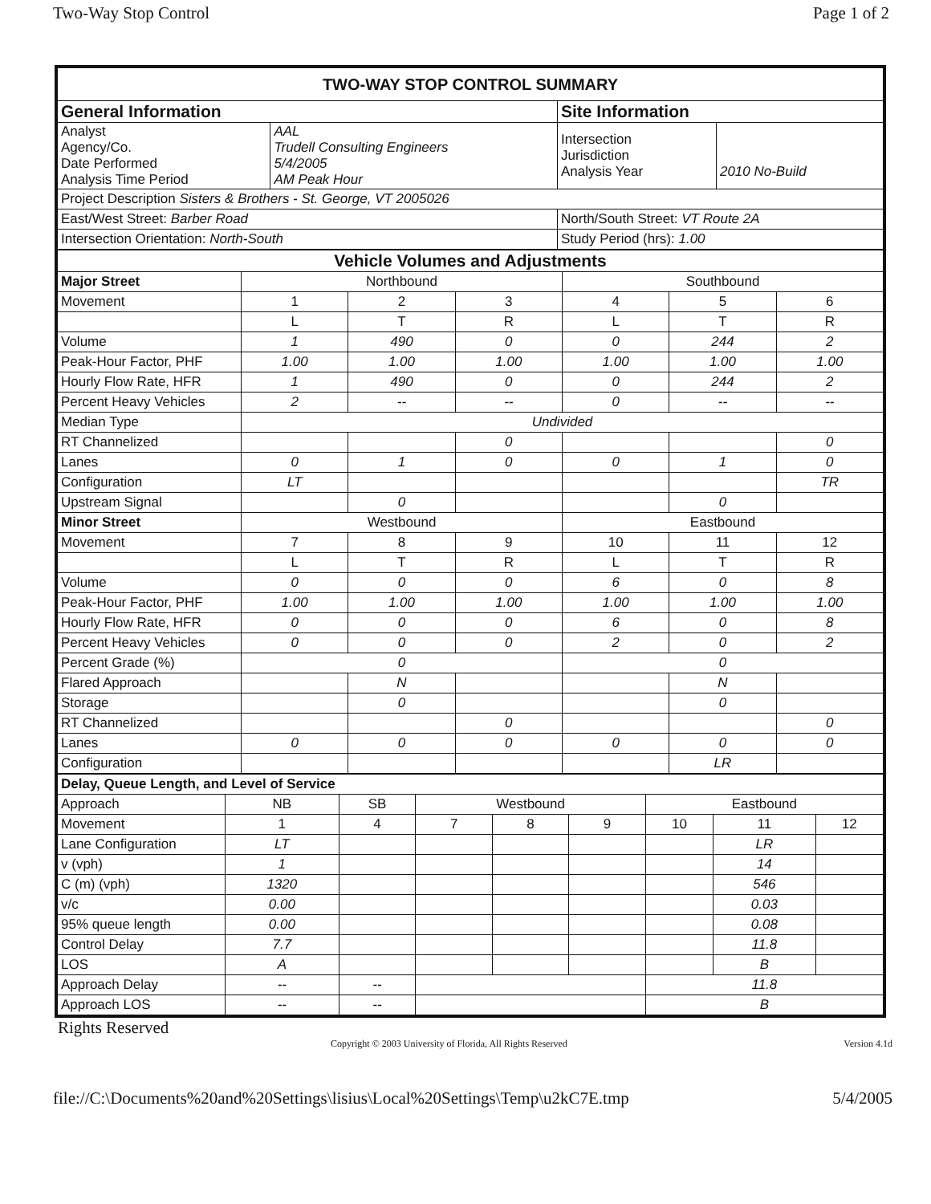Two-Way Stop Control Page 1 of 2
| TWO-WAY STOP CONTROL SUMMARY | | | |
| General Information | | Site Information | |
| Analyst Agency/Co. Date Performed Analysis Time Period | AAL Trudell Consulting Engineers 5/4/2005 AM Peak Hour | Intersection Jurisdiction Analysis Year | 2010 No-Build |
| Project Description Sisters & Brothers - St. George, VT 2005026 | | | |
| East/West Street: Barber Road | | North/South Street: VT Route 2A | |
| Intersection Orientation: North-South | | Study Period (hrs): 1.00 | |
| Vehicle Volumes and Adjustments | | | | | | |
| Major Street | Northbound | | | Southbound | | |
| Movement | 1 | 2 | 3 | 4 | 5 | 6 |
| | L | T | R | L | T | R |
| Volume | 1 | 490 | 0 | 0 | 244 | 2 |
| Peak-Hour Factor, PHF | 1.00 | 1.00 | 1.00 | 1.00 | 1.00 | 1.00 |
| Hourly Flow Rate, HFR | 1 | 490 | 0 | 0 | 244 | 2 |
| Percent Heavy Vehicles | 2 | -- | -- | 0 | -- | -- |
| Median Type | Undivided | | | | | |
| RT Channelized | | | 0 | | | 0 |
| Lanes | 0 | 1 | 0 | 0 | 1 | 0 |
| Configuration | LT | | | | | TR |
| Upstream Signal | | 0 | | | 0 | |
| Minor Street | Westbound | | | Eastbound | | |
| Movement | 7 | 8 | 9 | 10 | 11 | 12 |
| | L | T | R | L | T | R |
| Volume | 0 | 0 | 0 | 6 | 0 | 8 |
| Peak-Hour Factor, PHF | 1.00 | 1.00 | 1.00 | 1.00 | 1.00 | 1.00 |
| Hourly Flow Rate, HFR | 0 | 0 | 0 | 6 | 0 | 8 |
| Percent Heavy Vehicles | 0 | 0 | 0 | 2 | 0 | 2 |
| Percent Grade (%) | 0 | | | 0 | | |
| Flared Approach | | N | | | N | |
| Storage | | 0 | | | 0 | |
| RT Channelized | | | 0 | | | 0 |
| Lanes | 0 | 0 | 0 | 0 | 0 | 0 |
| Configuration | | | | | LR | |
| Delay, Queue Length, and Level of Service | | | | | | | | |
| Approach | NB | SB | Westbound | | | Eastbound | | |
| Movement | 1 | 4 | 7 | 8 | 9 | 10 | 11 | 12 |
| Lane Configuration | LT | | | | | | LR | |
| v (vph) | 1 | | | | | | 14 | |
| C (m) (vph) | 1320 | | | | | | 546 | |
| v/c | 0.00 | | | | | | 0.03 | |
| 95% queue length | 0.00 | | | | | | 0.08 | |
| Control Delay | 7.7 | | | | | | 11.8 | |
| LOS | A | | | | | | B | |
| Approach Delay | -- | -- | | | | 11.8 | | |
| Approach LOS | -- | -- | | | | B | | |
Rights Reserved
Copyright © 2003 University of Florida, All Rights Reserved Version 4.1d
file://C:\Documents%20and%20Settings\lisius\Local%20Settings\Temp\u2kC7E.tmp 5/4/2005